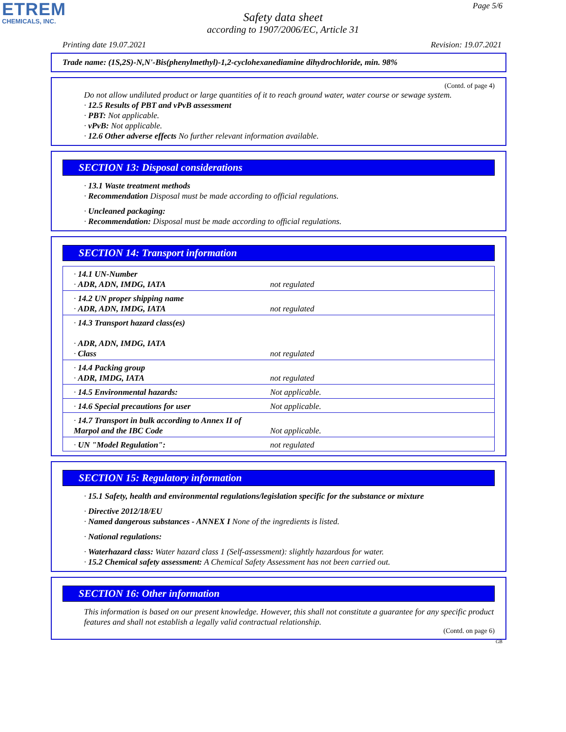ETREM
CHEMICALS, INC.
Page 5/6
Safety data sheet
according to 1907/2006/EC, Article 31
Printing date 19.07.2021 Revision: 19.07.2021
Trade name: (1S,2S)-N,N'-Bis(phenylmethyl)-1,2-cyclohexanediamine dihydrochloride, min. 98%
(Contd. of page 4)
Do not allow undiluted product or large quantities of it to reach ground water, water course or sewage system.
· 12.5 Results of PBT and vPvB assessment
· PBT: Not applicable.
· vPvB: Not applicable.
· 12.6 Other adverse effects No further relevant information available.
SECTION 13: Disposal considerations
· 13.1 Waste treatment methods
· Recommendation Disposal must be made according to official regulations.
· Uncleaned packaging:
· Recommendation: Disposal must be made according to official regulations.
SECTION 14: Transport information
| · 14.1 UN-Number · ADR, ADN, IMDG, IATA | not regulated |
| · 14.2 UN proper shipping name · ADR, ADN, IMDG, IATA | not regulated |
| · 14.3 Transport hazard class(es) · ADR, ADN, IMDG, IATA · Class | not regulated |
| · 14.4 Packing group · ADR, IMDG, IATA | not regulated |
| · 14.5 Environmental hazards: | Not applicable. |
| · 14.6 Special precautions for user | Not applicable. |
| · 14.7 Transport in bulk according to Annex II of Marpol and the IBC Code | Not applicable. |
| · UN "Model Regulation": | not regulated |
SECTION 15: Regulatory information
· 15.1 Safety, health and environmental regulations/legislation specific for the substance or mixture
· Directive 2012/18/EU
· Named dangerous substances - ANNEX I None of the ingredients is listed.
· National regulations:
· Waterhazard class: Water hazard class 1 (Self-assessment): slightly hazardous for water.
· 15.2 Chemical safety assessment: A Chemical Safety Assessment has not been carried out.
SECTION 16: Other information
This information is based on our present knowledge. However, this shall not constitute a guarantee for any specific product features and shall not establish a legally valid contractual relationship.
(Contd. on page 6)
GB